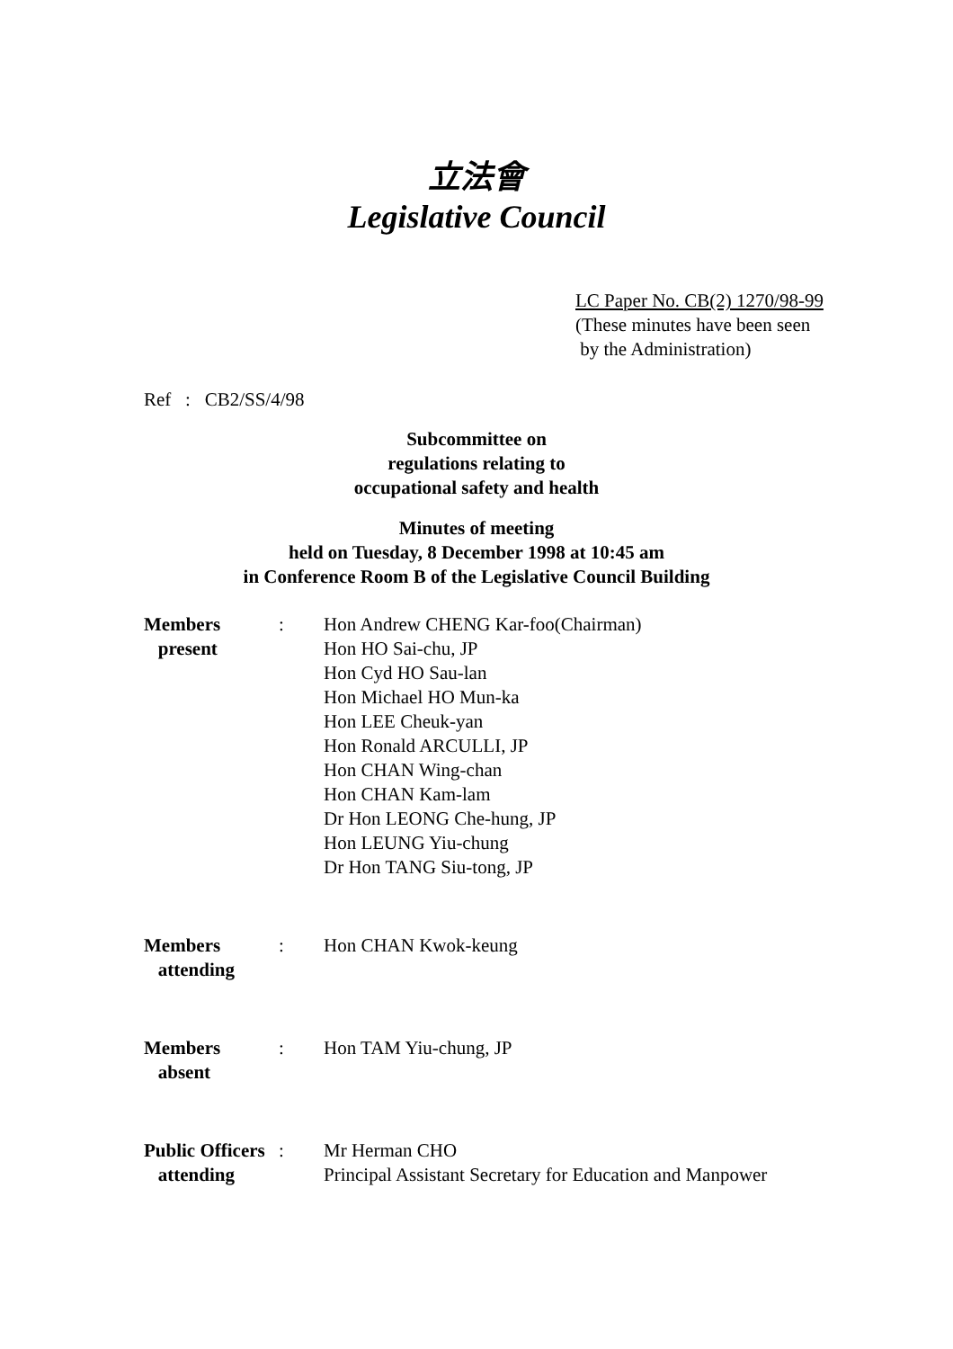立法會
Legislative Council
LC Paper No. CB(2) 1270/98-99
(These minutes have been seen
by the Administration)
Ref : CB2/SS/4/98
Subcommittee on
regulations relating to
occupational safety and health
Minutes of meeting
held on Tuesday, 8 December 1998 at 10:45 am
in Conference Room B of the Legislative Council Building
| Members present | : | Hon Andrew CHENG Kar-foo(Chairman) Hon HO Sai-chu, JP Hon Cyd HO Sau-lan Hon Michael HO Mun-ka Hon LEE Cheuk-yan Hon Ronald ARCULLI, JP Hon CHAN Wing-chan Hon CHAN Kam-lam Dr Hon LEONG Che-hung, JP Hon LEUNG Yiu-chung Dr Hon TANG Siu-tong, JP |
| Members attending | : | Hon CHAN Kwok-keung |
| Members absent | : | Hon TAM Yiu-chung, JP |
| Public Officers attending | : | Mr Herman CHO Principal Assistant Secretary for Education and Manpower |